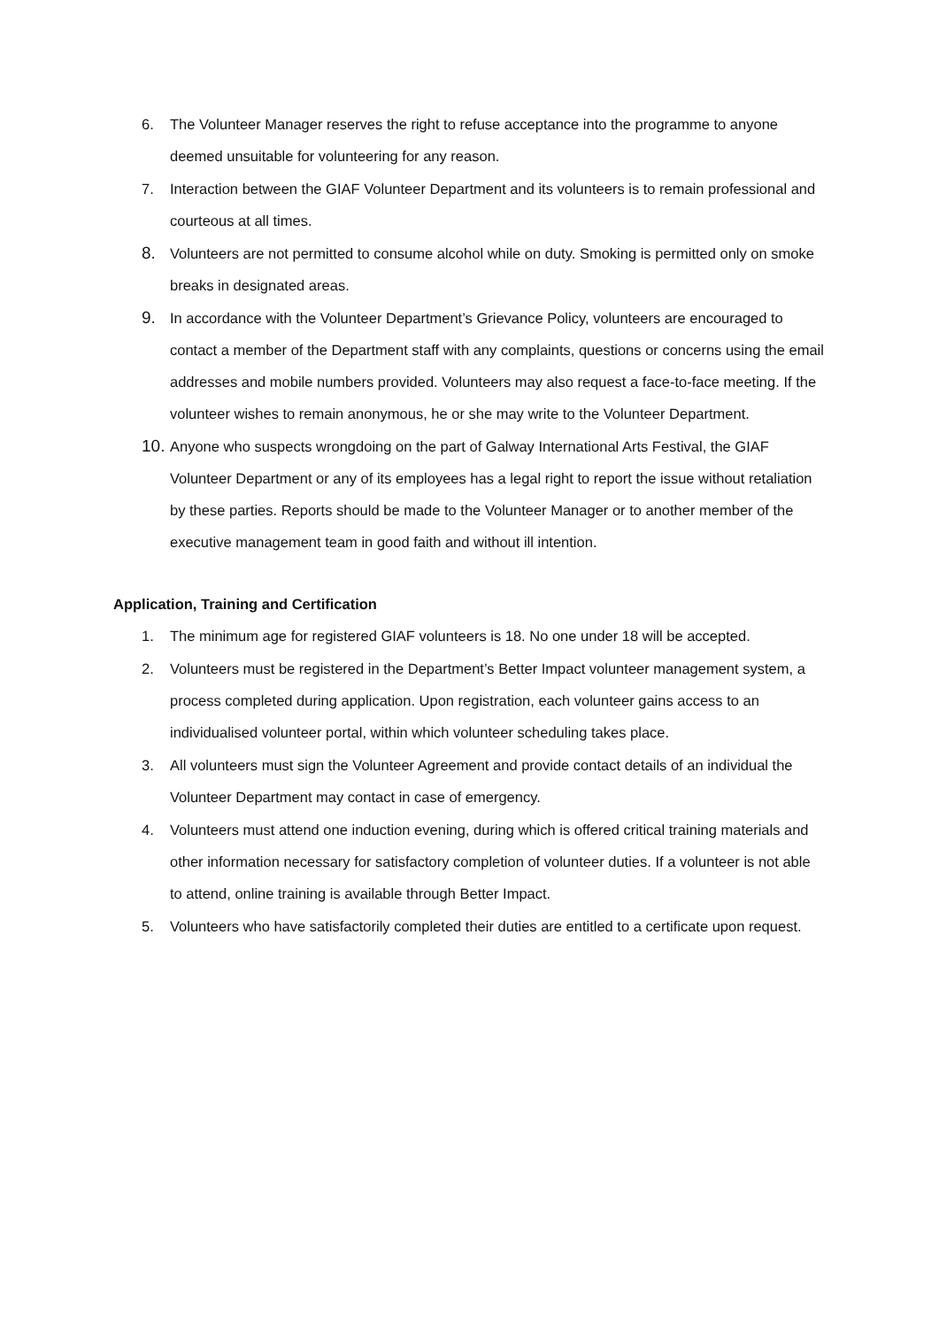6. The Volunteer Manager reserves the right to refuse acceptance into the programme to anyone deemed unsuitable for volunteering for any reason.
7. Interaction between the GIAF Volunteer Department and its volunteers is to remain professional and courteous at all times.
8.
Volunteers are not permitted to consume alcohol while on duty. Smoking is permitted only on smoke breaks in designated areas.
9.
In accordance with the Volunteer Department’s Grievance Policy, volunteers are encouraged to contact a member of the Department staff with any complaints, questions or concerns using the email addresses and mobile numbers provided. Volunteers may also request a face-to-face meeting. If the volunteer wishes to remain anonymous, he or she may write to the Volunteer Department.
10.
Anyone who suspects wrongdoing on the part of Galway International Arts Festival, the GIAF Volunteer Department or any of its employees has a legal right to report the issue without retaliation by these parties. Reports should be made to the Volunteer Manager or to another member of the executive management team in good faith and without ill intention.
Application, Training and Certification
1. The minimum age for registered GIAF volunteers is 18. No one under 18 will be accepted.
2. Volunteers must be registered in the Department’s Better Impact volunteer management system, a process completed during application. Upon registration, each volunteer gains access to an individualised volunteer portal, within which volunteer scheduling takes place.
3. All volunteers must sign the Volunteer Agreement and provide contact details of an individual the Volunteer Department may contact in case of emergency.
4. Volunteers must attend one induction evening, during which is offered critical training materials and other information necessary for satisfactory completion of volunteer duties. If a volunteer is not able to attend, online training is available through Better Impact.
5. Volunteers who have satisfactorily completed their duties are entitled to a certificate upon request.